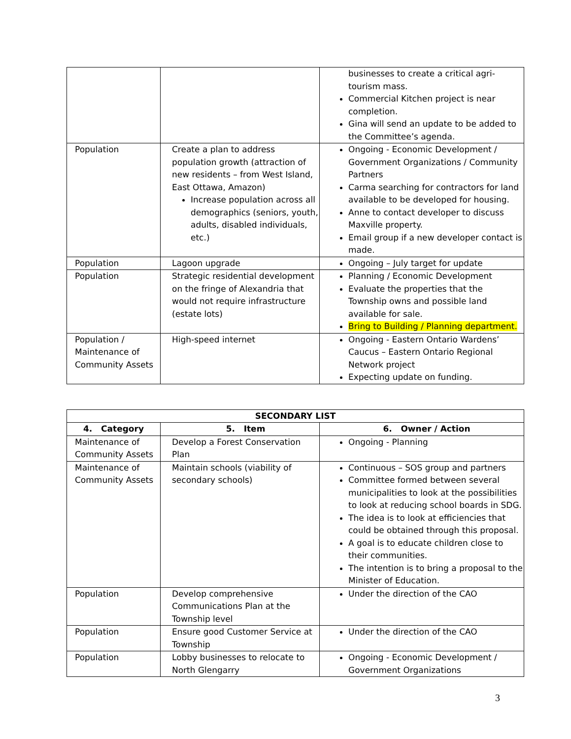| | | businesses to create a critical agri-tourism mass. Commercial Kitchen project is near completion. Gina will send an update to be added to the Committee’s agenda. |
| Population | Create a plan to address population growth (attraction of new residents – from West Island, East Ottawa, Amazon) Increase population across all demographics (seniors, youth, adults, disabled individuals, etc.) | Ongoing - Economic Development / Government Organizations / Community Partners Carma searching for contractors for land available to be developed for housing. Anne to contact developer to discuss Maxville property. Email group if a new developer contact is made. |
| Population | Lagoon upgrade | Ongoing – July target for update |
| Population | Strategic residential development on the fringe of Alexandria that would not require infrastructure (estate lots) | Planning / Economic Development Evaluate the properties that the Township owns and possible land available for sale. Bring to Building / Planning department. |
| Population / Maintenance of Community Assets | High-speed internet | Ongoing - Eastern Ontario Wardens’ Caucus – Eastern Ontario Regional Network project Expecting update on funding. |
| SECONDARY LIST | | |
| --- | --- | --- |
| 4. Category | 5. Item | 6. Owner / Action |
| Maintenance of Community Assets | Develop a Forest Conservation Plan | Ongoing - Planning |
| Maintenance of Community Assets | Maintain schools (viability of secondary schools) | Continuous – SOS group and partners Committee formed between several municipalities to look at the possibilities to look at reducing school boards in SDG. The idea is to look at efficiencies that could be obtained through this proposal. A goal is to educate children close to their communities. The intention is to bring a proposal to the Minister of Education. |
| Population | Develop comprehensive Communications Plan at the Township level | Under the direction of the CAO |
| Population | Ensure good Customer Service at Township | Under the direction of the CAO |
| Population | Lobby businesses to relocate to North Glengarry | Ongoing - Economic Development / Government Organizations |
3